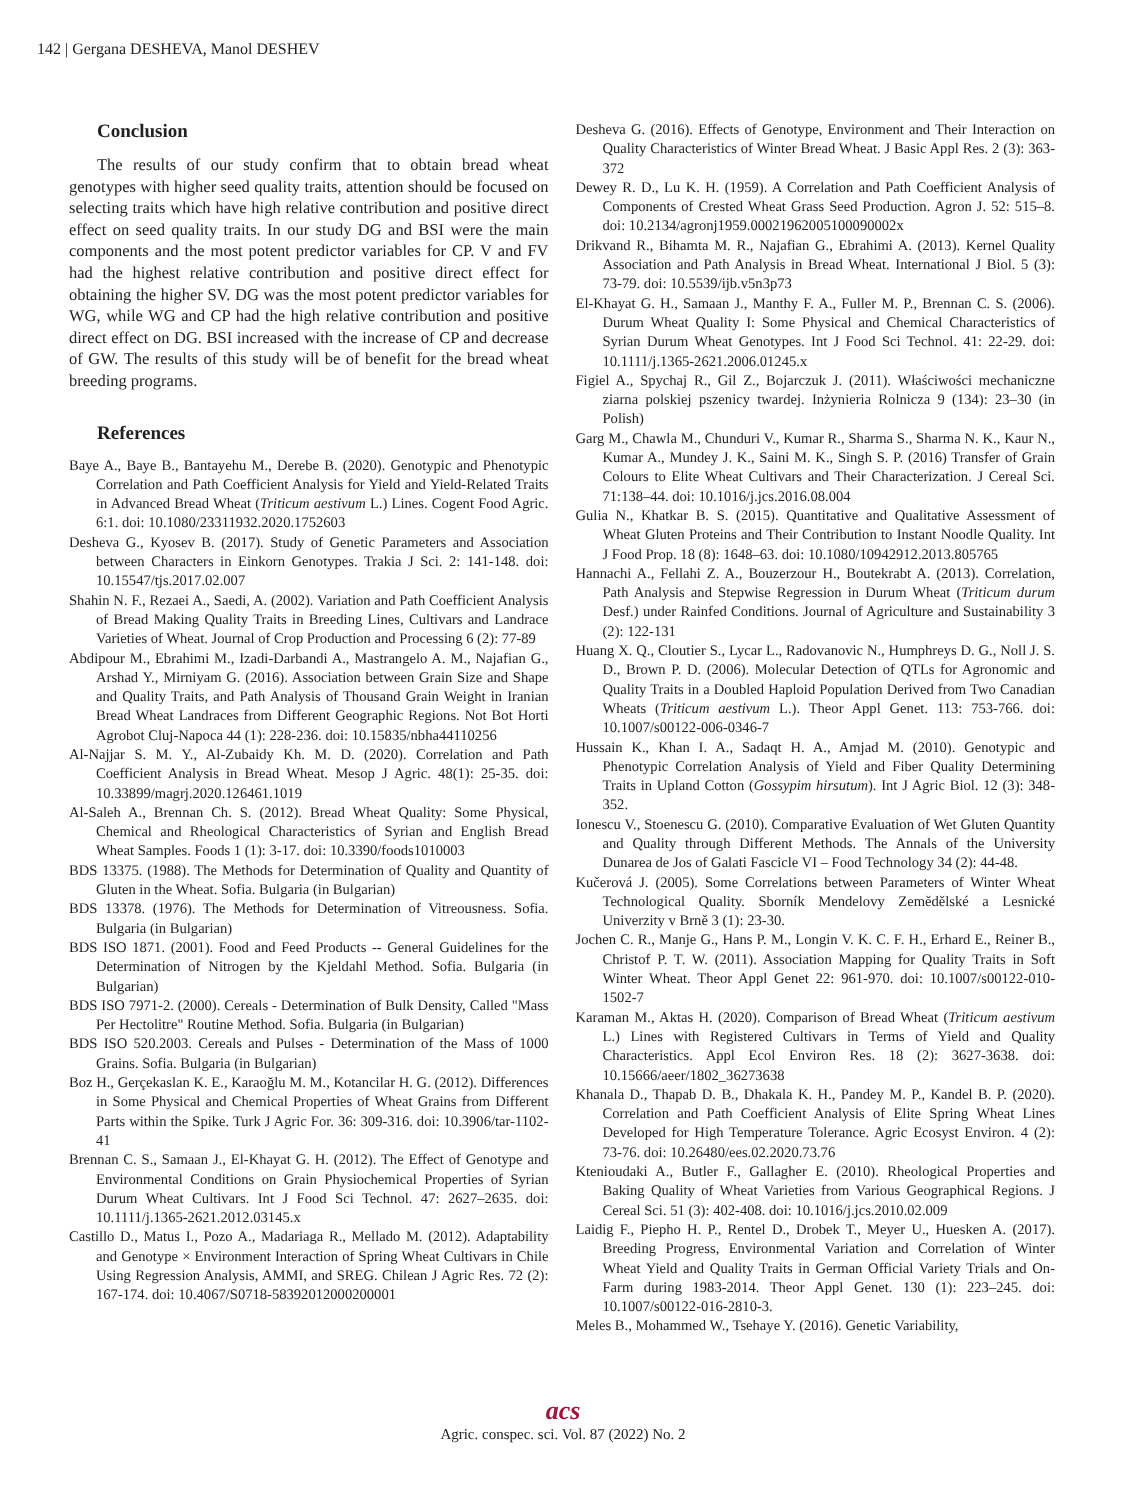142 | Gergana DESHEVA, Manol DESHEV
Conclusion
The results of our study confirm that to obtain bread wheat genotypes with higher seed quality traits, attention should be focused on selecting traits which have high relative contribution and positive direct effect on seed quality traits. In our study DG and BSI were the main components and the most potent predictor variables for CP. V and FV had the highest relative contribution and positive direct effect for obtaining the higher SV. DG was the most potent predictor variables for WG, while WG and CP had the high relative contribution and positive direct effect on DG. BSI increased with the increase of CP and decrease of GW. The results of this study will be of benefit for the bread wheat breeding programs.
References
Baye A., Baye B., Bantayehu M., Derebe B. (2020). Genotypic and Phenotypic Correlation and Path Coefficient Analysis for Yield and Yield-Related Traits in Advanced Bread Wheat (Triticum aestivum L.) Lines. Cogent Food Agric. 6:1. doi: 10.1080/23311932.2020.1752603
Desheva G., Kyosev B. (2017). Study of Genetic Parameters and Association between Characters in Einkorn Genotypes. Trakia J Sci. 2: 141-148. doi: 10.15547/tjs.2017.02.007
Shahin N. F., Rezaei A., Saedi, A. (2002). Variation and Path Coefficient Analysis of Bread Making Quality Traits in Breeding Lines, Cultivars and Landrace Varieties of Wheat. Journal of Crop Production and Processing 6 (2): 77-89
Abdipour M., Ebrahimi M., Izadi-Darbandi A., Mastrangelo A. M., Najafian G., Arshad Y., Mirniyam G. (2016). Association between Grain Size and Shape and Quality Traits, and Path Analysis of Thousand Grain Weight in Iranian Bread Wheat Landraces from Different Geographic Regions. Not Bot Horti Agrobot Cluj-Napoca 44 (1): 228-236. doi: 10.15835/nbha44110256
Al-Najjar S. M. Y., Al-Zubaidy Kh. M. D. (2020). Correlation and Path Coefficient Analysis in Bread Wheat. Mesop J Agric. 48(1): 25-35. doi: 10.33899/magrj.2020.126461.1019
Al-Saleh A., Brennan Ch. S. (2012). Bread Wheat Quality: Some Physical, Chemical and Rheological Characteristics of Syrian and English Bread Wheat Samples. Foods 1 (1): 3-17. doi: 10.3390/foods1010003
BDS 13375. (1988). The Methods for Determination of Quality and Quantity of Gluten in the Wheat. Sofia. Bulgaria (in Bulgarian)
BDS 13378. (1976). The Methods for Determination of Vitreousness. Sofia. Bulgaria (in Bulgarian)
BDS ISO 1871. (2001). Food and Feed Products -- General Guidelines for the Determination of Nitrogen by the Kjeldahl Method. Sofia. Bulgaria (in Bulgarian)
BDS ISO 7971-2. (2000). Cereals - Determination of Bulk Density, Called "Mass Per Hectolitre" Routine Method. Sofia. Bulgaria (in Bulgarian)
BDS ISO 520.2003. Cereals and Pulses - Determination of the Mass of 1000 Grains. Sofia. Bulgaria (in Bulgarian)
Boz H., Gerçekaslan K. E., Karaoğlu M. M., Kotancilar H. G. (2012). Differences in Some Physical and Chemical Properties of Wheat Grains from Different Parts within the Spike. Turk J Agric For. 36: 309-316. doi: 10.3906/tar-1102-41
Brennan C. S., Samaan J., El-Khayat G. H. (2012). The Effect of Genotype and Environmental Conditions on Grain Physiochemical Properties of Syrian Durum Wheat Cultivars. Int J Food Sci Technol. 47: 2627–2635. doi: 10.1111/j.1365-2621.2012.03145.x
Castillo D., Matus I., Pozo A., Madariaga R., Mellado M. (2012). Adaptability and Genotype × Environment Interaction of Spring Wheat Cultivars in Chile Using Regression Analysis, AMMI, and SREG. Chilean J Agric Res. 72 (2): 167-174. doi: 10.4067/S0718-58392012000200001
Desheva G. (2016). Effects of Genotype, Environment and Their Interaction on Quality Characteristics of Winter Bread Wheat. J Basic Appl Res. 2 (3): 363-372
Dewey R. D., Lu K. H. (1959). A Correlation and Path Coefficient Analysis of Components of Crested Wheat Grass Seed Production. Agron J. 52: 515–8. doi: 10.2134/agronj1959.00021962005100090002x
Drikvand R., Bihamta M. R., Najafian G., Ebrahimi A. (2013). Kernel Quality Association and Path Analysis in Bread Wheat. International J Biol. 5 (3): 73-79. doi: 10.5539/ijb.v5n3p73
El-Khayat G. H., Samaan J., Manthy F. A., Fuller M. P., Brennan C. S. (2006). Durum Wheat Quality I: Some Physical and Chemical Characteristics of Syrian Durum Wheat Genotypes. Int J Food Sci Technol. 41: 22-29. doi: 10.1111/j.1365-2621.2006.01245.x
Figiel A., Spychaj R., Gil Z., Bojarczuk J. (2011). Właściwości mechaniczne ziarna polskiej pszenicy twardej. Inżynieria Rolnicza 9 (134): 23–30 (in Polish)
Garg M., Chawla M., Chunduri V., Kumar R., Sharma S., Sharma N. K., Kaur N., Kumar A., Mundey J. K., Saini M. K., Singh S. P. (2016) Transfer of Grain Colours to Elite Wheat Cultivars and Their Characterization. J Cereal Sci. 71:138–44. doi: 10.1016/j.jcs.2016.08.004
Gulia N., Khatkar B. S. (2015). Quantitative and Qualitative Assessment of Wheat Gluten Proteins and Their Contribution to Instant Noodle Quality. Int J Food Prop. 18 (8): 1648–63. doi: 10.1080/10942912.2013.805765
Hannachi A., Fellahi Z. A., Bouzerzour H., Boutekrabt A. (2013). Correlation, Path Analysis and Stepwise Regression in Durum Wheat (Triticum durum Desf.) under Rainfed Conditions. Journal of Agriculture and Sustainability 3 (2): 122-131
Huang X. Q., Cloutier S., Lycar L., Radovanovic N., Humphreys D. G., Noll J. S. D., Brown P. D. (2006). Molecular Detection of QTLs for Agronomic and Quality Traits in a Doubled Haploid Population Derived from Two Canadian Wheats (Triticum aestivum L.). Theor Appl Genet. 113: 753-766. doi: 10.1007/s00122-006-0346-7
Hussain K., Khan I. A., Sadaqt H. A., Amjad M. (2010). Genotypic and Phenotypic Correlation Analysis of Yield and Fiber Quality Determining Traits in Upland Cotton (Gossypim hirsutum). Int J Agric Biol. 12 (3): 348-352.
Ionescu V., Stoenescu G. (2010). Comparative Evaluation of Wet Gluten Quantity and Quality through Different Methods. The Annals of the University Dunarea de Jos of Galati Fascicle VI – Food Technology 34 (2): 44-48.
Kučerová J. (2005). Some Correlations between Parameters of Winter Wheat Technological Quality. Sborník Mendelovy Zemědělské a Lesnické Univerzity v Brně 3 (1): 23-30.
Jochen C. R., Manje G., Hans P. M., Longin V. K. C. F. H., Erhard E., Reiner B., Christof P. T. W. (2011). Association Mapping for Quality Traits in Soft Winter Wheat. Theor Appl Genet 22: 961-970. doi: 10.1007/s00122-010-1502-7
Karaman M., Aktas H. (2020). Comparison of Bread Wheat (Triticum aestivum L.) Lines with Registered Cultivars in Terms of Yield and Quality Characteristics. Appl Ecol Environ Res. 18 (2): 3627-3638. doi: 10.15666/aeer/1802_36273638
Khanala D., Thapab D. B., Dhakala K. H., Pandey M. P., Kandel B. P. (2020). Correlation and Path Coefficient Analysis of Elite Spring Wheat Lines Developed for High Temperature Tolerance. Agric Ecosyst Environ. 4 (2): 73-76. doi: 10.26480/ees.02.2020.73.76
Ktenioudaki A., Butler F., Gallagher E. (2010). Rheological Properties and Baking Quality of Wheat Varieties from Various Geographical Regions. J Cereal Sci. 51 (3): 402-408. doi: 10.1016/j.jcs.2010.02.009
Laidig F., Piepho H. P., Rentel D., Drobek T., Meyer U., Huesken A. (2017). Breeding Progress, Environmental Variation and Correlation of Winter Wheat Yield and Quality Traits in German Official Variety Trials and On-Farm during 1983-2014. Theor Appl Genet. 130 (1): 223–245. doi: 10.1007/s00122-016-2810-3.
Meles B., Mohammed W., Tsehaye Y. (2016). Genetic Variability,
acs
Agric. conspec. sci. Vol. 87 (2022) No. 2